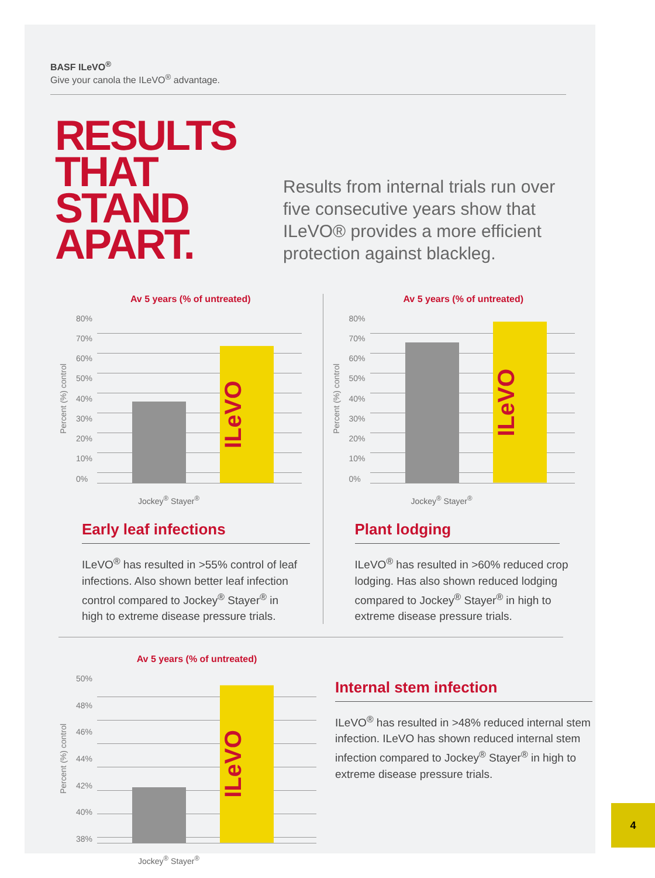BASF ILeVO<sup>®</sup>
Give your canola the ILeVO<sup>®</sup> advantage.
RESULTS THAT STAND APART.
Results from internal trials run over five consecutive years show that ILeVO® provides a more efficient protection against blackleg.
Av 5 years (% of untreated)
Percent (%) control
80%
70%
60%
50%
40%
30%
20%
10%
0%
ILeVO
Jockey<sup>®</sup> Stayer<sup>®</sup>
Early leaf infections
ILeVO<sup>®</sup> has resulted in >55% control of leaf infections. Also shown better leaf infection control compared to Jockey<sup>®</sup> Stayer<sup>®</sup> in high to extreme disease pressure trials.
Av 5 years (% of untreated)
Percent (%) control
80%
70%
60%
50%
40%
30%
20%
10%
0%
ILeVO
Jockey<sup>®</sup> Stayer<sup>®</sup>
Plant lodging
ILeVO<sup>®</sup> has resulted in >60% reduced crop lodging. Has also shown reduced lodging compared to Jockey<sup>®</sup> Stayer<sup>®</sup> in high to extreme disease pressure trials.
Av 5 years (% of untreated)
Percent (%) control
50%
48%
46%
44%
42%
40%
38%
ILeVO
Jockey<sup>®</sup> Stayer<sup>®</sup>
Internal stem infection
ILeVO<sup>®</sup> has resulted in >48% reduced internal stem infection. ILeVO has shown reduced internal stem infection compared to Jockey<sup>®</sup> Stayer<sup>®</sup> in high to extreme disease pressure trials.
4